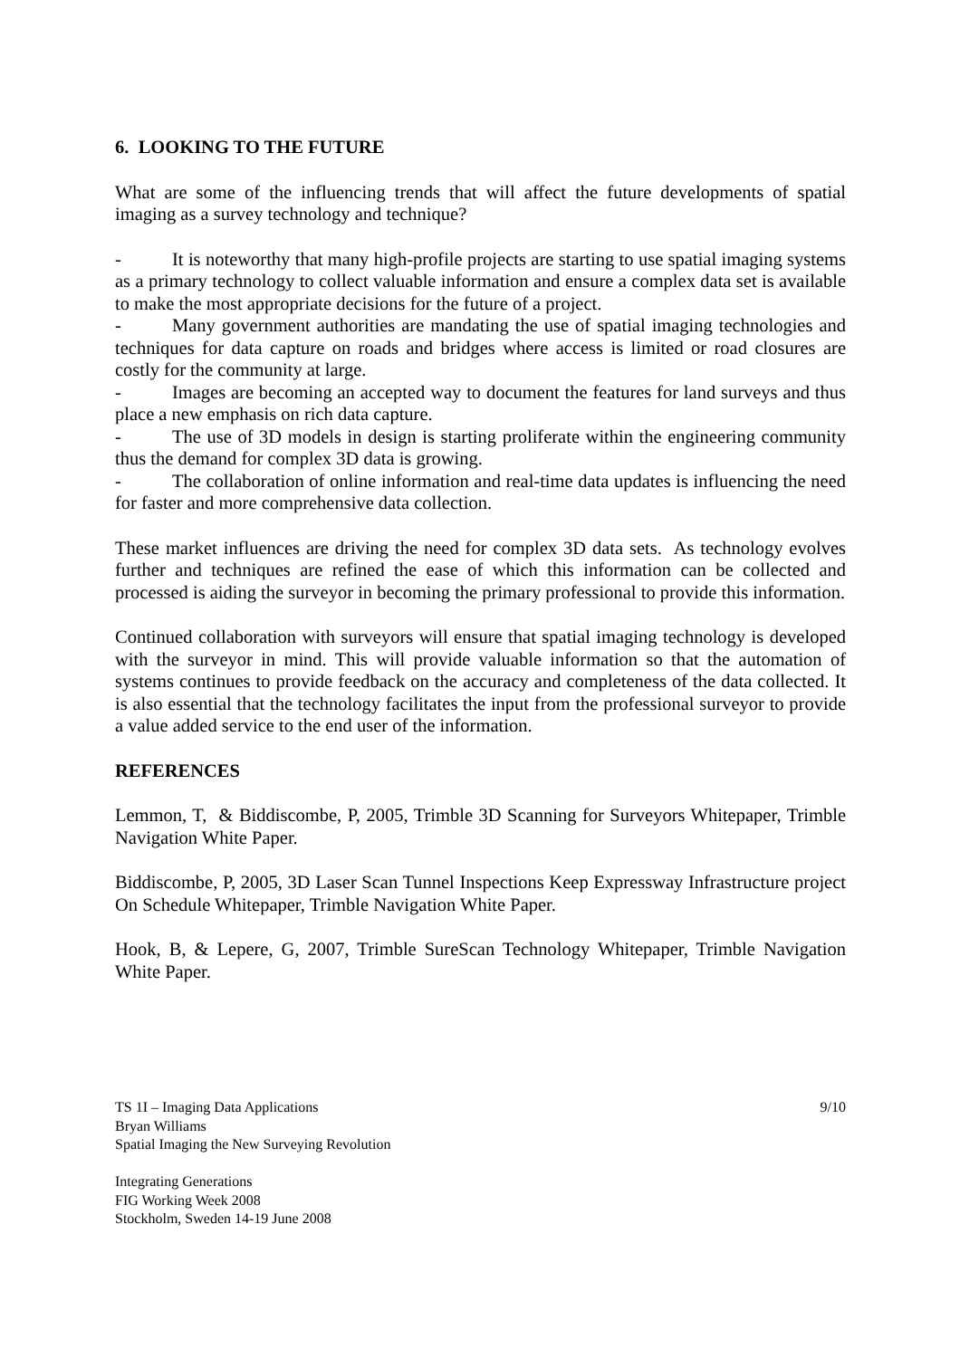6. LOOKING TO THE FUTURE
What are some of the influencing trends that will affect the future developments of spatial imaging as a survey technology and technique?
- It is noteworthy that many high-profile projects are starting to use spatial imaging systems as a primary technology to collect valuable information and ensure a complex data set is available to make the most appropriate decisions for the future of a project.
- Many government authorities are mandating the use of spatial imaging technologies and techniques for data capture on roads and bridges where access is limited or road closures are costly for the community at large.
- Images are becoming an accepted way to document the features for land surveys and thus place a new emphasis on rich data capture.
- The use of 3D models in design is starting proliferate within the engineering community thus the demand for complex 3D data is growing.
- The collaboration of online information and real-time data updates is influencing the need for faster and more comprehensive data collection.
These market influences are driving the need for complex 3D data sets. As technology evolves further and techniques are refined the ease of which this information can be collected and processed is aiding the surveyor in becoming the primary professional to provide this information.
Continued collaboration with surveyors will ensure that spatial imaging technology is developed with the surveyor in mind. This will provide valuable information so that the automation of systems continues to provide feedback on the accuracy and completeness of the data collected. It is also essential that the technology facilitates the input from the professional surveyor to provide a value added service to the end user of the information.
REFERENCES
Lemmon, T, & Biddiscombe, P, 2005, Trimble 3D Scanning for Surveyors Whitepaper, Trimble Navigation White Paper.
Biddiscombe, P, 2005, 3D Laser Scan Tunnel Inspections Keep Expressway Infrastructure project On Schedule Whitepaper, Trimble Navigation White Paper.
Hook, B, & Lepere, G, 2007, Trimble SureScan Technology Whitepaper, Trimble Navigation White Paper.
TS 1I – Imaging Data Applications 9/10
Bryan Williams
Spatial Imaging the New Surveying Revolution
Integrating Generations
FIG Working Week 2008
Stockholm, Sweden 14-19 June 2008